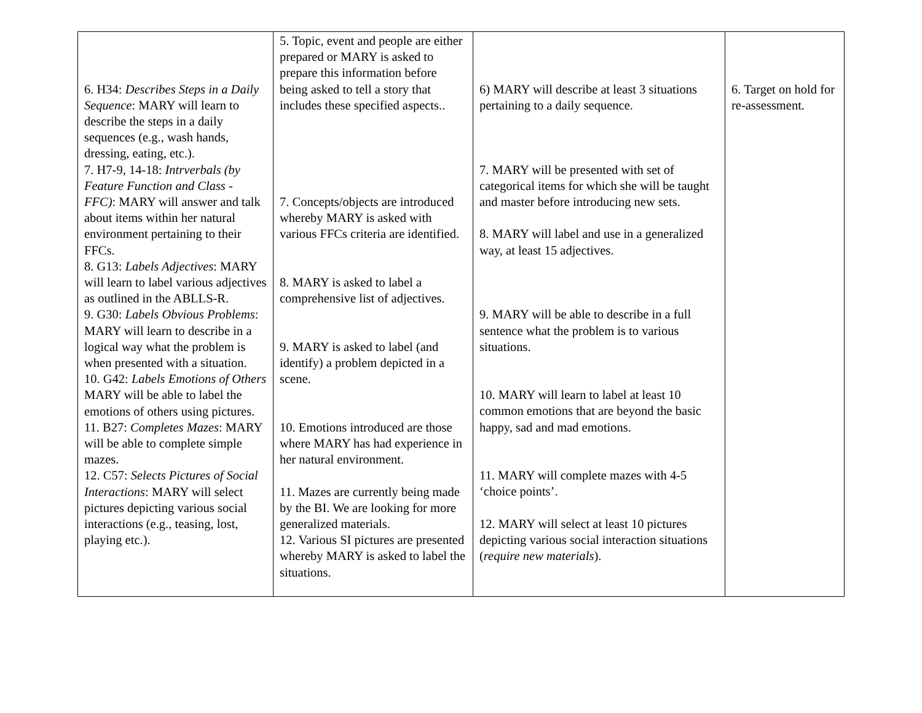| 6. H34: Describes Steps in a Daily Sequence : MARY will learn to describe the steps in a daily sequences (e.g., wash hands, dressing, eating, etc.). 7. H7-9, 14-18: Intrverbals (by Feature Function and Class - FFC) : MARY will answer and talk about items within her natural environment pertaining to their FFCs. 8. G13: Labels Adjectives : MARY will learn to label various adjectives as outlined in the ABLLS-R. 9. G30: Labels Obvious Problems : MARY will learn to describe in a logical way what the problem is when presented with a situation. 10. G42: Labels Emotions of Others MARY will be able to label the emotions of others using pictures. 11. B27: Completes Mazes : MARY will be able to complete simple mazes. 12. C57: Selects Pictures of Social Interactions : MARY will select pictures depicting various social interactions (e.g., teasing, lost, playing etc.). | 5. Topic, event and people are either prepared or MARY is asked to prepare this information before being asked to tell a story that includes these specified aspects.. 7. Concepts/objects are introduced whereby MARY is asked with various FFCs criteria are identified. 8. MARY is asked to label a comprehensive list of adjectives. 9. MARY is asked to label (and identify) a problem depicted in a scene. 10. Emotions introduced are those where MARY has had experience in her natural environment. 11. Mazes are currently being made by the BI. We are looking for more generalized materials. 12. Various SI pictures are presented whereby MARY is asked to label the situations. | 6) MARY will describe at least 3 situations pertaining to a daily sequence. 7. MARY will be presented with set of categorical items for which she will be taught and master before introducing new sets. 8. MARY will label and use in a generalized way, at least 15 adjectives. 9. MARY will be able to describe in a full sentence what the problem is to various situations. 10. MARY will learn to label at least 10 common emotions that are beyond the basic happy, sad and mad emotions. 11. MARY will complete mazes with 4-5 ‘choice points’. 12. MARY will select at least 10 pictures depicting various social interaction situations ( require new materials ). | 6. Target on hold for re-assessment. |